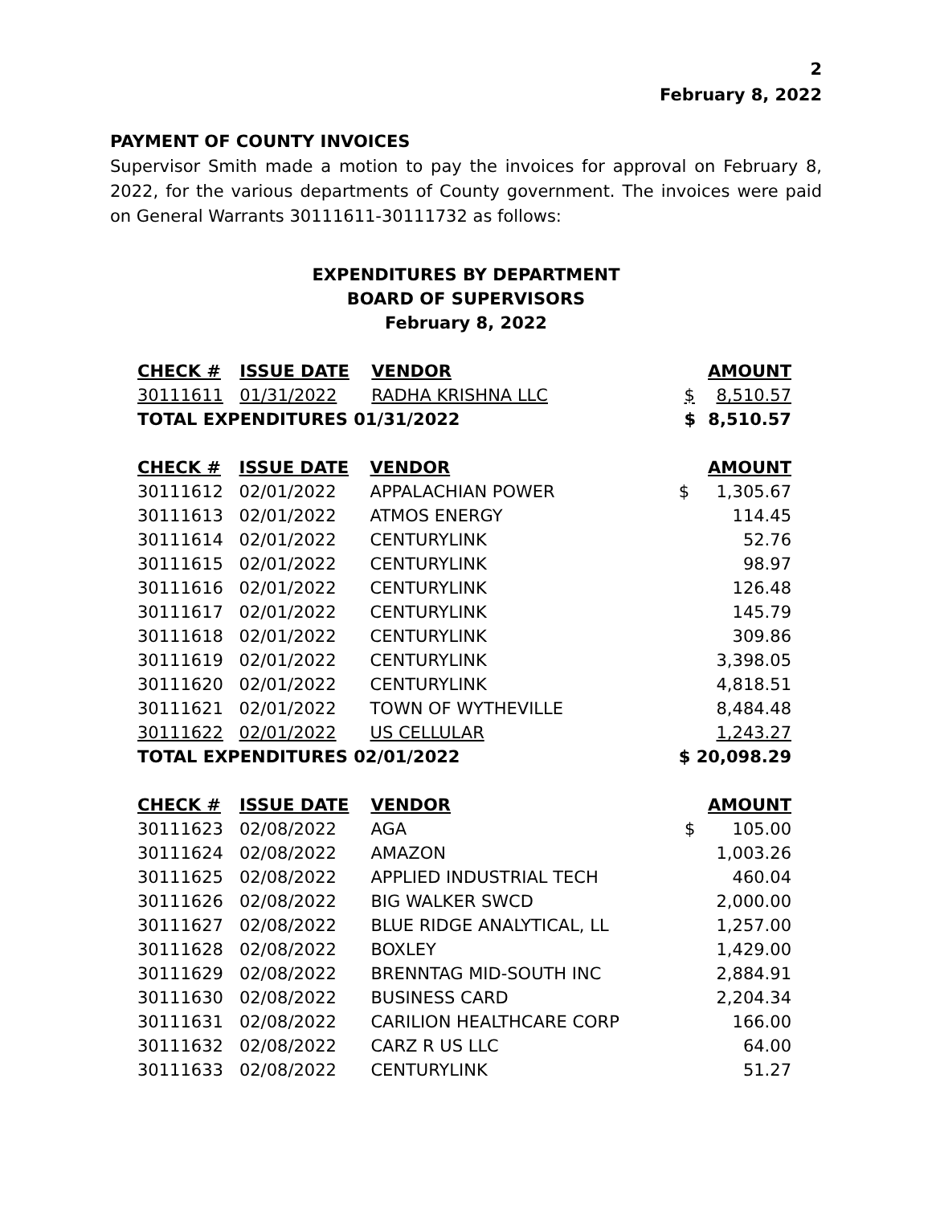2
February 8, 2022
PAYMENT OF COUNTY INVOICES
Supervisor Smith made a motion to pay the invoices for approval on February 8, 2022, for the various departments of County government. The invoices were paid on General Warrants 30111611-30111732 as follows:
EXPENDITURES BY DEPARTMENT
BOARD OF SUPERVISORS
February 8, 2022
| CHECK # | ISSUE DATE | VENDOR | | AMOUNT |
| --- | --- | --- | --- | --- |
| 30111611 | 01/31/2022 | RADHA KRISHNA LLC | $ | 8,510.57 |
| TOTAL EXPENDITURES 01/31/2022 | | | $ | 8,510.57 |
| CHECK # | ISSUE DATE | VENDOR | | AMOUNT |
| --- | --- | --- | --- | --- |
| 30111612 | 02/01/2022 | APPALACHIAN POWER | $ | 1,305.67 |
| 30111613 | 02/01/2022 | ATMOS ENERGY | | 114.45 |
| 30111614 | 02/01/2022 | CENTURYLINK | | 52.76 |
| 30111615 | 02/01/2022 | CENTURYLINK | | 98.97 |
| 30111616 | 02/01/2022 | CENTURYLINK | | 126.48 |
| 30111617 | 02/01/2022 | CENTURYLINK | | 145.79 |
| 30111618 | 02/01/2022 | CENTURYLINK | | 309.86 |
| 30111619 | 02/01/2022 | CENTURYLINK | | 3,398.05 |
| 30111620 | 02/01/2022 | CENTURYLINK | | 4,818.51 |
| 30111621 | 02/01/2022 | TOWN OF WYTHEVILLE | | 8,484.48 |
| 30111622 | 02/01/2022 | US CELLULAR | | 1,243.27 |
| TOTAL EXPENDITURES 02/01/2022 | | | $ 20,098.29 | |
| CHECK # | ISSUE DATE | VENDOR | | AMOUNT |
| --- | --- | --- | --- | --- |
| 30111623 | 02/08/2022 | AGA | $ | 105.00 |
| 30111624 | 02/08/2022 | AMAZON | | 1,003.26 |
| 30111625 | 02/08/2022 | APPLIED INDUSTRIAL TECH | | 460.04 |
| 30111626 | 02/08/2022 | BIG WALKER SWCD | | 2,000.00 |
| 30111627 | 02/08/2022 | BLUE RIDGE ANALYTICAL, LL | | 1,257.00 |
| 30111628 | 02/08/2022 | BOXLEY | | 1,429.00 |
| 30111629 | 02/08/2022 | BRENNTAG MID-SOUTH INC | | 2,884.91 |
| 30111630 | 02/08/2022 | BUSINESS CARD | | 2,204.34 |
| 30111631 | 02/08/2022 | CARILION HEALTHCARE CORP | | 166.00 |
| 30111632 | 02/08/2022 | CARZ R US LLC | | 64.00 |
| 30111633 | 02/08/2022 | CENTURYLINK | | 51.27 |